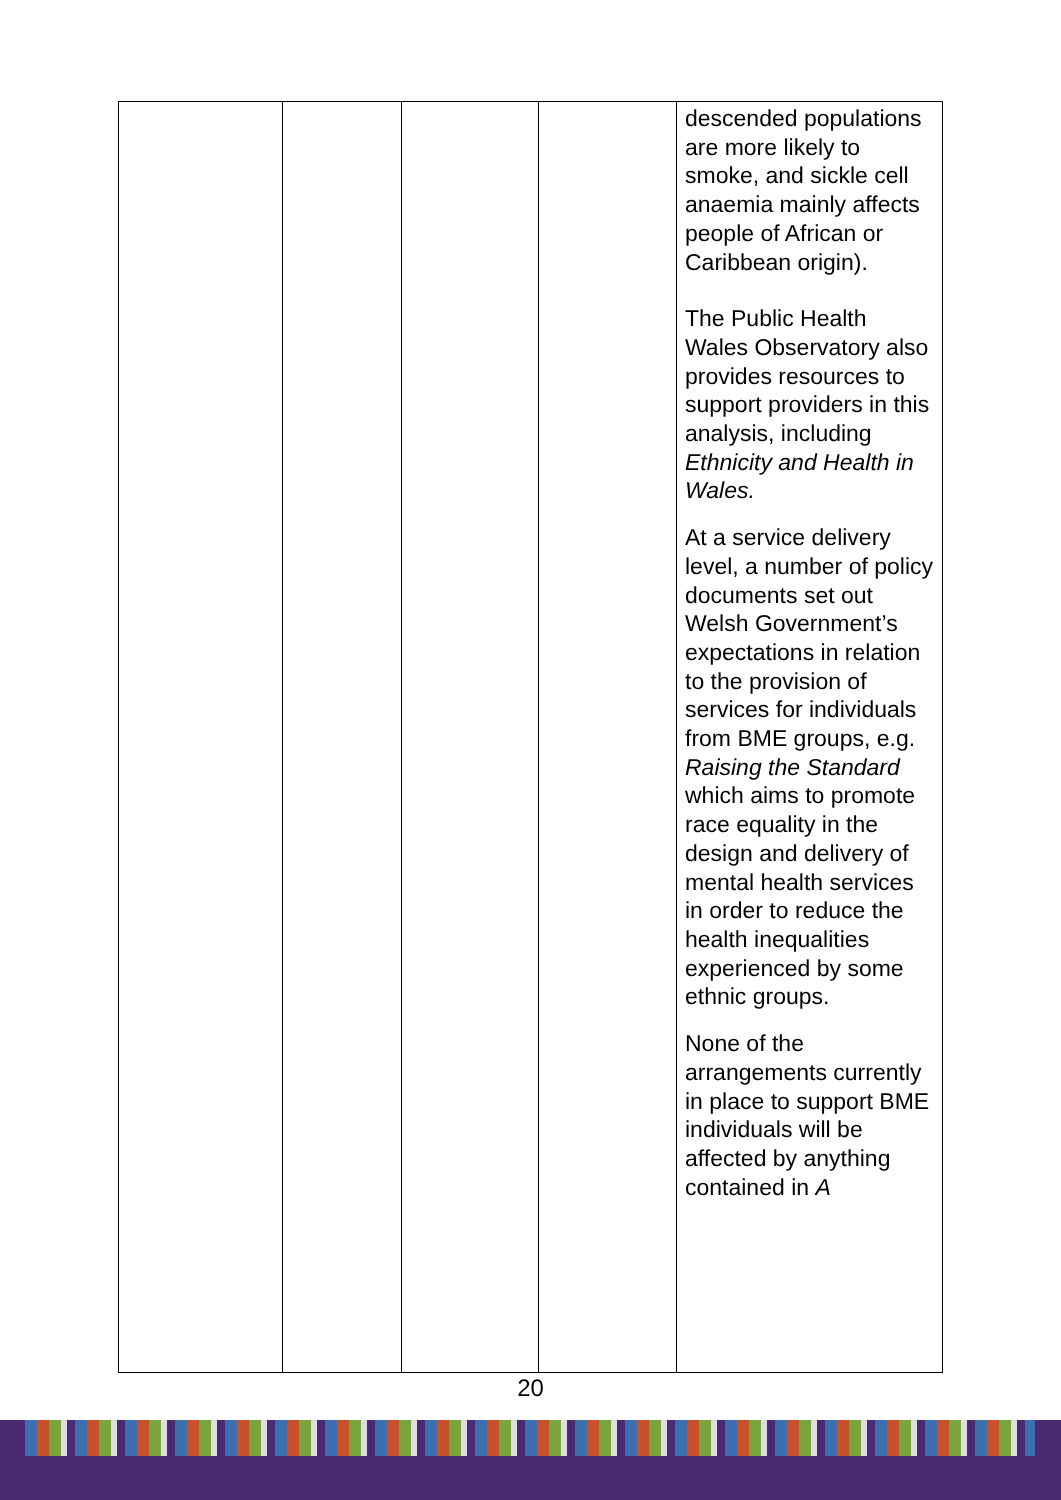| | | | | descended populations are more likely to smoke, and sickle cell anaemia mainly affects people of African or Caribbean origin). The Public Health Wales Observatory also provides resources to support providers in this analysis, including Ethnicity and Health in Wales. At a service delivery level, a number of policy documents set out Welsh Government’s expectations in relation to the provision of services for individuals from BME groups, e.g. Raising the Standard which aims to promote race equality in the design and delivery of mental health services in order to reduce the health inequalities experienced by some ethnic groups. None of the arrangements currently in place to support BME individuals will be affected by anything contained in A |
20